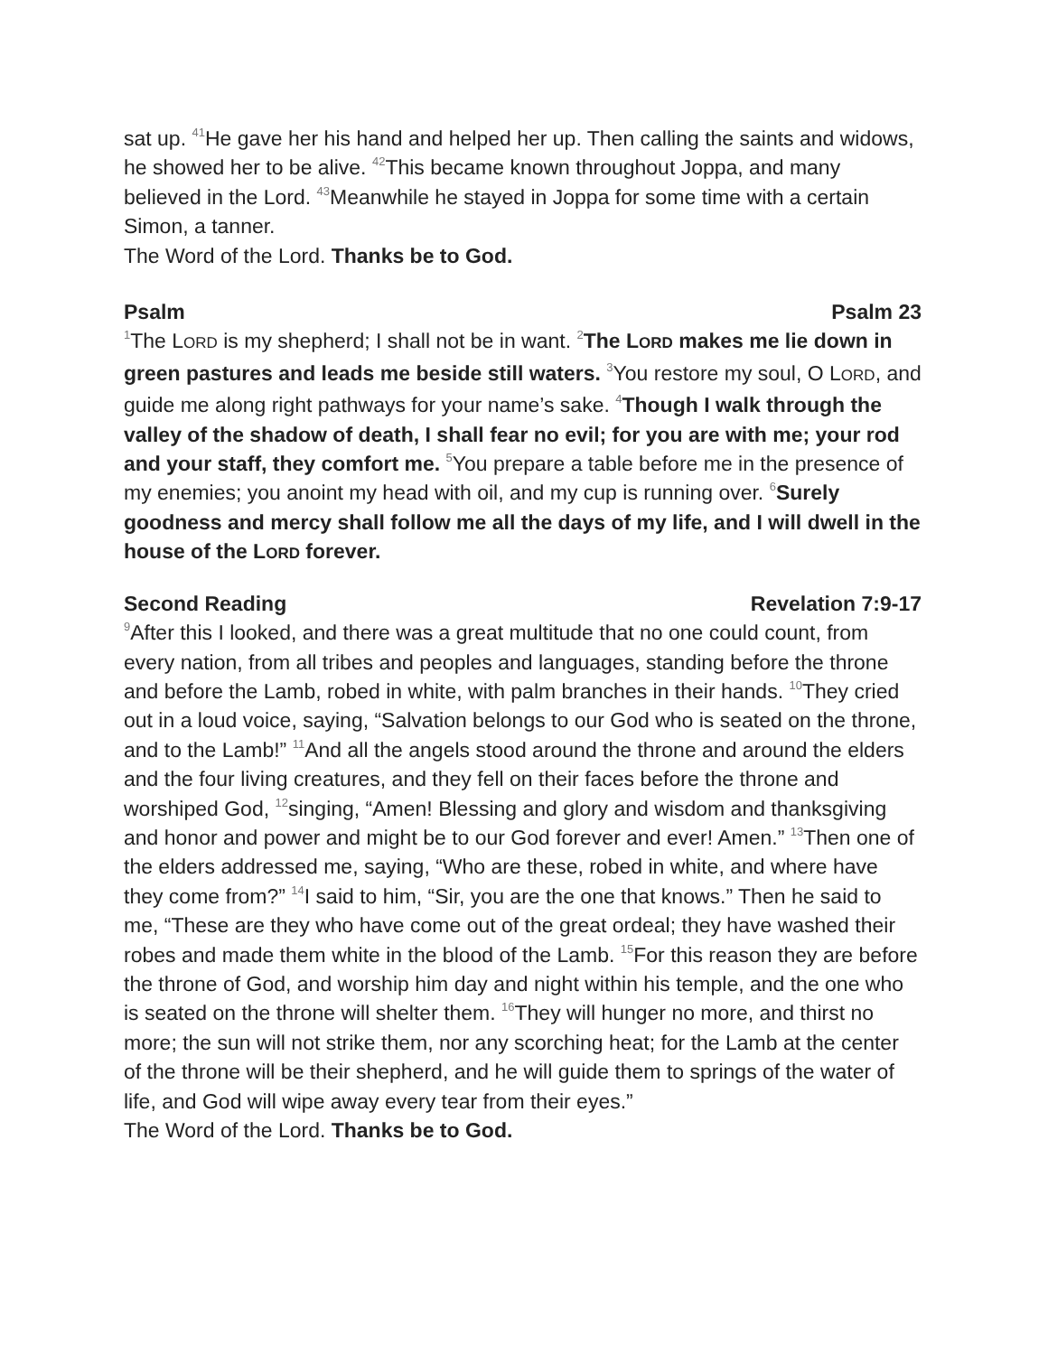sat up. <sup>41</sup>He gave her his hand and helped her up. Then calling the saints and widows, he showed her to be alive. <sup>42</sup>This became known throughout Joppa, and many believed in the Lord. <sup>43</sup>Meanwhile he stayed in Joppa for some time with a certain Simon, a tanner.
The Word of the Lord. Thanks be to God.
Psalm Psalm 23
<sup>1</sup> The LORD is my shepherd; I shall not be in want. <sup>2</sup>The LORD makes me lie down in green pastures and leads me beside still waters. <sup>3</sup>You restore my soul, O LORD, and guide me along right pathways for your name’s sake. <sup>4</sup>Though I walk through the valley of the shadow of death, I shall fear no evil; for you are with me; your rod and your staff, they comfort me. <sup>5</sup>You prepare a table before me in the presence of my enemies; you anoint my head with oil, and my cup is running over. <sup>6</sup>Surely goodness and mercy shall follow me all the days of my life, and I will dwell in the house of the LORD forever.
Second Reading Revelation 7:9-17
<sup>9</sup> After this I looked, and there was a great multitude that no one could count, from every nation, from all tribes and peoples and languages, standing before the throne and before the Lamb, robed in white, with palm branches in their hands. <sup>10</sup>They cried out in a loud voice, saying, “Salvation belongs to our God who is seated on the throne, and to the Lamb!” <sup>11</sup>And all the angels stood around the throne and around the elders and the four living creatures, and they fell on their faces before the throne and worshiped God, <sup>12</sup>singing, “Amen! Blessing and glory and wisdom and thanksgiving and honor and power and might be to our God forever and ever! Amen.” <sup>13</sup>Then one of the elders addressed me, saying, “Who are these, robed in white, and where have they come from?” <sup>14</sup>I said to him, “Sir, you are the one that knows.” Then he said to me, “These are they who have come out of the great ordeal; they have washed their robes and made them white in the blood of the Lamb. <sup>15</sup>For this reason they are before the throne of God, and worship him day and night within his temple, and the one who is seated on the throne will shelter them. <sup>16</sup>They will hunger no more, and thirst no more; the sun will not strike them, nor any scorching heat; for the Lamb at the center of the throne will be their shepherd, and he will guide them to springs of the water of life, and God will wipe away every tear from their eyes.”
The Word of the Lord. Thanks be to God.